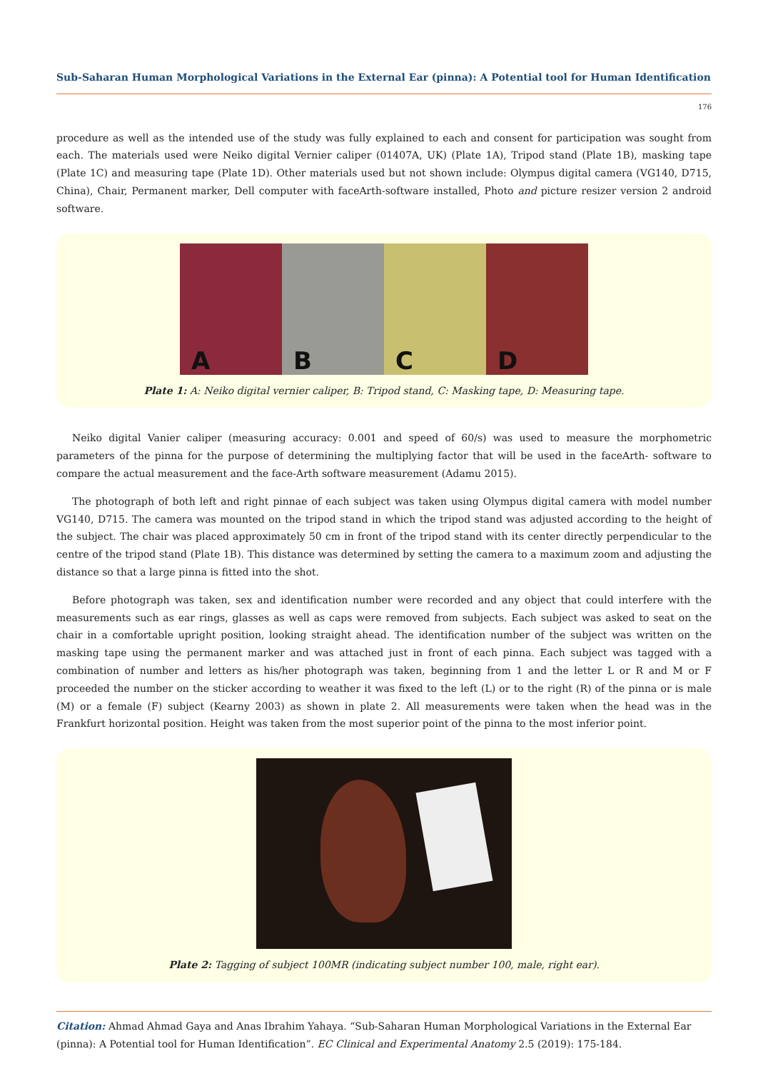Sub-Saharan Human Morphological Variations in the External Ear (pinna): A Potential tool for Human Identification
176
procedure as well as the intended use of the study was fully explained to each and consent for participation was sought from each. The materials used were Neiko digital Vernier caliper (01407A, UK) (Plate 1A), Tripod stand (Plate 1B), masking tape (Plate 1C) and measuring tape (Plate 1D). Other materials used but not shown include: Olympus digital camera (VG140, D715, China), Chair, Permanent marker, Dell computer with faceArth-software installed, Photo and picture resizer version 2 android software.
A B C D
Plate 1: A: Neiko digital vernier caliper, B: Tripod stand, C: Masking tape, D: Measuring tape.
Neiko digital Vanier caliper (measuring accuracy: 0.001 and speed of 60/s) was used to measure the morphometric parameters of the pinna for the purpose of determining the multiplying factor that will be used in the faceArth- software to compare the actual measurement and the face-Arth software measurement (Adamu 2015).
The photograph of both left and right pinnae of each subject was taken using Olympus digital camera with model number VG140, D715. The camera was mounted on the tripod stand in which the tripod stand was adjusted according to the height of the subject. The chair was placed approximately 50 cm in front of the tripod stand with its center directly perpendicular to the centre of the tripod stand (Plate 1B). This distance was determined by setting the camera to a maximum zoom and adjusting the distance so that a large pinna is fitted into the shot.
Before photograph was taken, sex and identification number were recorded and any object that could interfere with the measurements such as ear rings, glasses as well as caps were removed from subjects. Each subject was asked to seat on the chair in a comfortable upright position, looking straight ahead. The identification number of the subject was written on the masking tape using the permanent marker and was attached just in front of each pinna. Each subject was tagged with a combination of number and letters as his/her photograph was taken, beginning from 1 and the letter L or R and M or F proceeded the number on the sticker according to weather it was fixed to the left (L) or to the right (R) of the pinna or is male (M) or a female (F) subject (Kearny 2003) as shown in plate 2. All measurements were taken when the head was in the Frankfurt horizontal position. Height was taken from the most superior point of the pinna to the most inferior point.
Plate 2: Tagging of subject 100MR (indicating subject number 100, male, right ear).
Citation: Ahmad Ahmad Gaya and Anas Ibrahim Yahaya. “Sub-Saharan Human Morphological Variations in the External Ear (pinna): A Potential tool for Human Identification”. EC Clinical and Experimental Anatomy 2.5 (2019): 175-184.